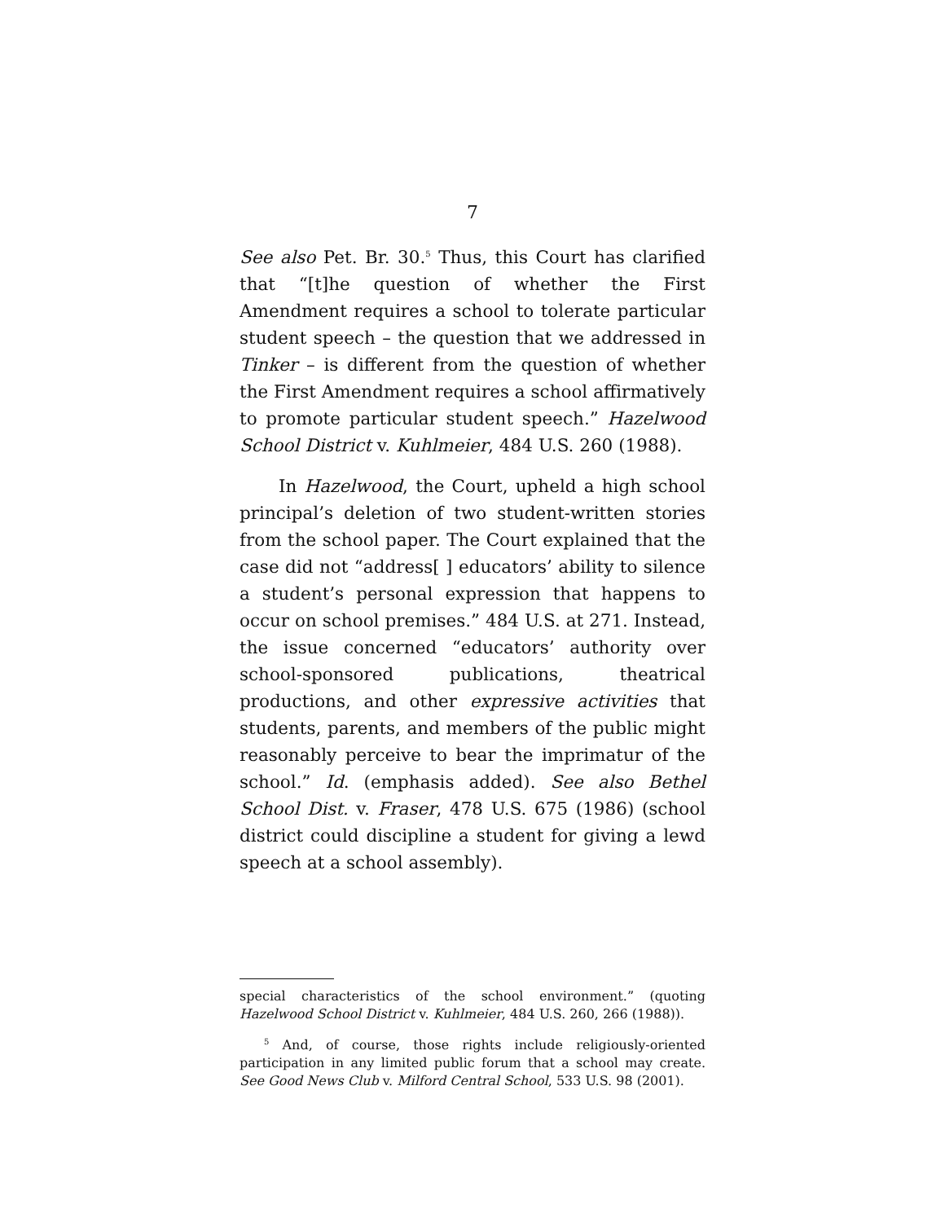7
See also Pet. Br. 30.<sup>5</sup> Thus, this Court has clarified that “[t]he question of whether the First Amendment requires a school to tolerate particular student speech – the question that we addressed in Tinker – is different from the question of whether the First Amendment requires a school affirmatively to promote particular student speech.” Hazelwood School District v. Kuhlmeier, 484 U.S. 260 (1988).
In Hazelwood, the Court, upheld a high school principal’s deletion of two student-written stories from the school paper. The Court explained that the case did not “address[ ] educators’ ability to silence a student’s personal expression that happens to occur on school premises.” 484 U.S. at 271. Instead, the issue concerned “educators’ authority over school-sponsored publications, theatrical productions, and other expressive activities that students, parents, and members of the public might reasonably perceive to bear the imprimatur of the school.” Id. (emphasis added). See also Bethel School Dist. v. Fraser, 478 U.S. 675 (1986) (school district could discipline a student for giving a lewd speech at a school assembly).
special characteristics of the school environment.” (quoting Hazelwood School District v. Kuhlmeier, 484 U.S. 260, 266 (1988)).
<sup>5</sup> And, of course, those rights include religiously-oriented participation in any limited public forum that a school may create. See Good News Club v. Milford Central School, 533 U.S. 98 (2001).